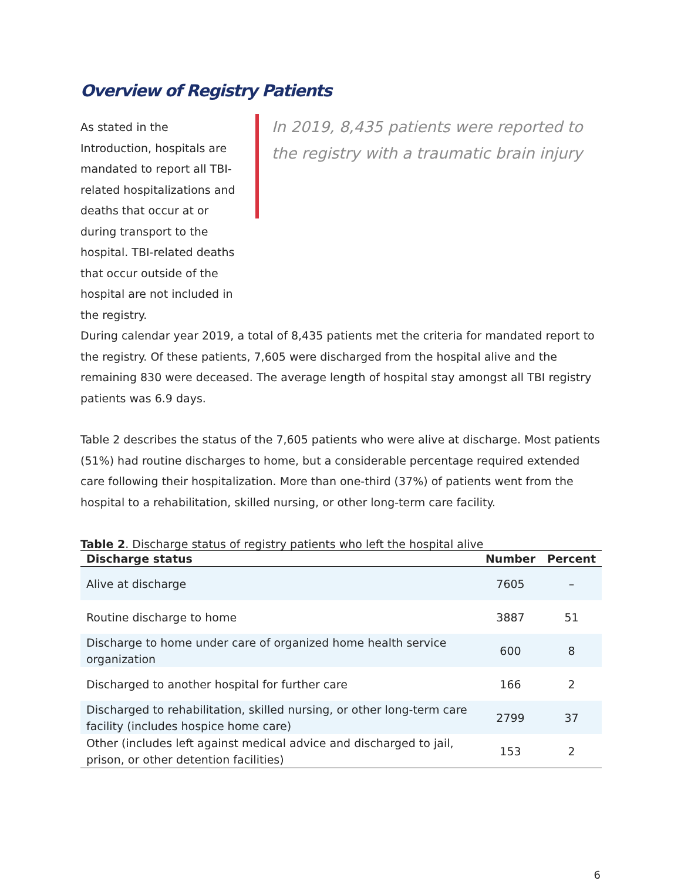Overview of Registry Patients
As stated in the Introduction, hospitals are mandated to report all TBI-related hospitalizations and deaths that occur at or during transport to the hospital. TBI-related deaths that occur outside of the hospital are not included in the registry.
In 2019, 8,435 patients were reported to the registry with a traumatic brain injury
During calendar year 2019, a total of 8,435 patients met the criteria for mandated report to the registry. Of these patients, 7,605 were discharged from the hospital alive and the remaining 830 were deceased. The average length of hospital stay amongst all TBI registry patients was 6.9 days.
Table 2 describes the status of the 7,605 patients who were alive at discharge. Most patients (51%) had routine discharges to home, but a considerable percentage required extended care following their hospitalization. More than one-third (37%) of patients went from the hospital to a rehabilitation, skilled nursing, or other long-term care facility.
Table 2. Discharge status of registry patients who left the hospital alive
| Discharge status | Number | Percent |
| --- | --- | --- |
| Alive at discharge | 7605 | – |
| Routine discharge to home | 3887 | 51 |
| Discharge to home under care of organized home health service organization | 600 | 8 |
| Discharged to another hospital for further care | 166 | 2 |
| Discharged to rehabilitation, skilled nursing, or other long-term care facility (includes hospice home care) | 2799 | 37 |
| Other (includes left against medical advice and discharged to jail, prison, or other detention facilities) | 153 | 2 |
6